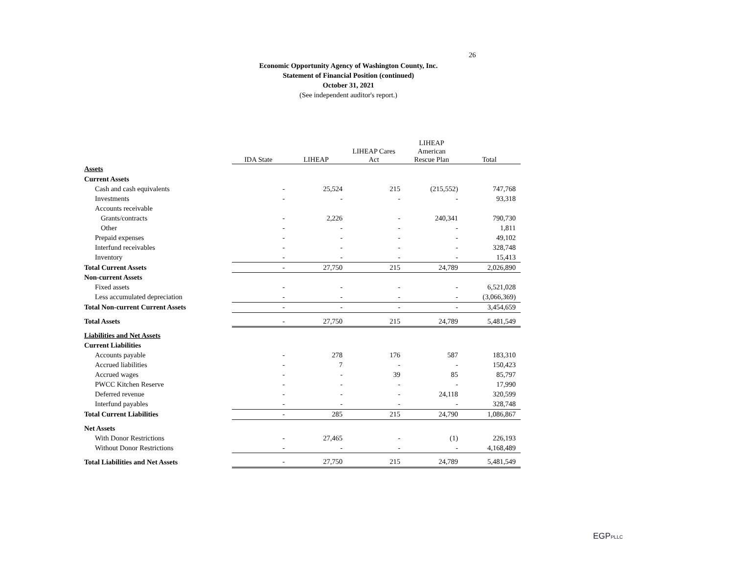26
Economic Opportunity Agency of Washington County, Inc.
Statement of Financial Position (continued)
October 31, 2021
(See independent auditor's report.)
| | IDA State | LIHEAP | LIHEAP Cares Act | LIHEAP American Rescue Plan | Total |
| Assets | | | | | |
| Current Assets | | | | | |
| Cash and cash equivalents | - | 25,524 | 215 | (215,552) | 747,768 |
| Investments | - | - | - | - | 93,318 |
| Accounts receivable | | | | | |
| Grants/contracts | - | 2,226 | - | 240,341 | 790,730 |
| Other | - | - | - | - | 1,811 |
| Prepaid expenses | - | - | - | - | 49,102 |
| Interfund receivables | - | - | - | - | 328,748 |
| Inventory | - | - | - | - | 15,413 |
| Total Current Assets | - | 27,750 | 215 | 24,789 | 2,026,890 |
| Non-current Assets | | | | | |
| Fixed assets | - | - | - | - | 6,521,028 |
| Less accumulated depreciation | - | - | - | - | (3,066,369) |
| Total Non-current Current Assets | - | - | - | - | 3,454,659 |
| Total Assets | - | 27,750 | 215 | 24,789 | 5,481,549 |
| Liabilities and Net Assets | | | | | |
| Current Liabilities | | | | | |
| Accounts payable | - | 278 | 176 | 587 | 183,310 |
| Accrued liabilities | - | 7 | - | - | 150,423 |
| Accrued wages | - | - | 39 | 85 | 85,797 |
| PWCC Kitchen Reserve | - | - | - | - | 17,990 |
| Deferred revenue | - | - | - | 24,118 | 320,599 |
| Interfund payables | - | - | - | - | 328,748 |
| Total Current Liabilities | - | 285 | 215 | 24,790 | 1,086,867 |
| Net Assets | | | | | |
| With Donor Restrictions | - | 27,465 | - | (1) | 226,193 |
| Without Donor Restrictions | - | - | - | - | 4,168,489 |
| Total Liabilities and Net Assets | - | 27,750 | 215 | 24,789 | 5,481,549 |
EGPPLLC